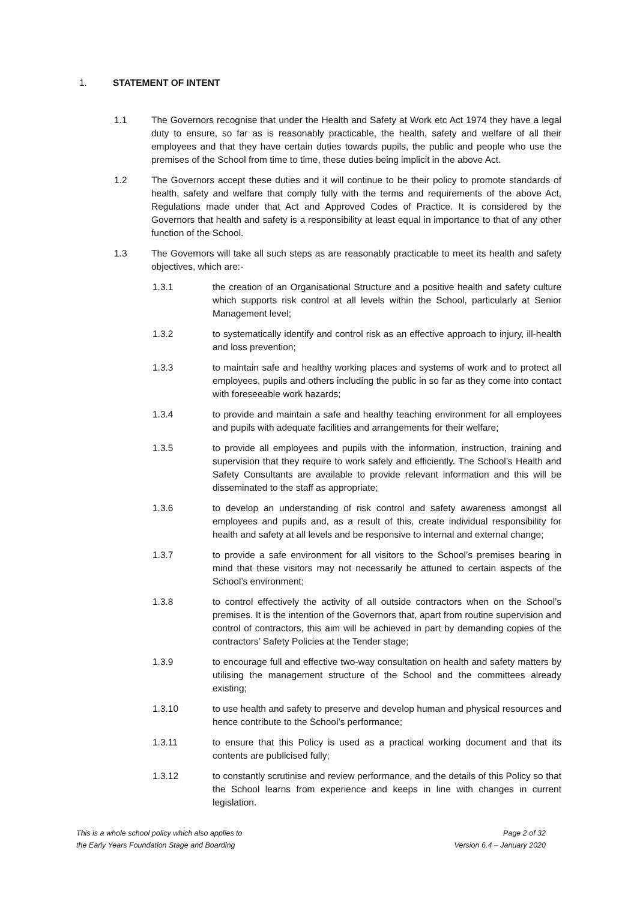1. STATEMENT OF INTENT
1.1 The Governors recognise that under the Health and Safety at Work etc Act 1974 they have a legal duty to ensure, so far as is reasonably practicable, the health, safety and welfare of all their employees and that they have certain duties towards pupils, the public and people who use the premises of the School from time to time, these duties being implicit in the above Act.
1.2 The Governors accept these duties and it will continue to be their policy to promote standards of health, safety and welfare that comply fully with the terms and requirements of the above Act, Regulations made under that Act and Approved Codes of Practice. It is considered by the Governors that health and safety is a responsibility at least equal in importance to that of any other function of the School.
1.3 The Governors will take all such steps as are reasonably practicable to meet its health and safety objectives, which are:-
1.3.1 the creation of an Organisational Structure and a positive health and safety culture which supports risk control at all levels within the School, particularly at Senior Management level;
1.3.2 to systematically identify and control risk as an effective approach to injury, ill-health and loss prevention;
1.3.3 to maintain safe and healthy working places and systems of work and to protect all employees, pupils and others including the public in so far as they come into contact with foreseeable work hazards;
1.3.4 to provide and maintain a safe and healthy teaching environment for all employees and pupils with adequate facilities and arrangements for their welfare;
1.3.5 to provide all employees and pupils with the information, instruction, training and supervision that they require to work safely and efficiently. The School’s Health and Safety Consultants are available to provide relevant information and this will be disseminated to the staff as appropriate;
1.3.6 to develop an understanding of risk control and safety awareness amongst all employees and pupils and, as a result of this, create individual responsibility for health and safety at all levels and be responsive to internal and external change;
1.3.7 to provide a safe environment for all visitors to the School’s premises bearing in mind that these visitors may not necessarily be attuned to certain aspects of the School’s environment;
1.3.8 to control effectively the activity of all outside contractors when on the School’s premises. It is the intention of the Governors that, apart from routine supervision and control of contractors, this aim will be achieved in part by demanding copies of the contractors’ Safety Policies at the Tender stage;
1.3.9 to encourage full and effective two-way consultation on health and safety matters by utilising the management structure of the School and the committees already existing;
1.3.10 to use health and safety to preserve and develop human and physical resources and hence contribute to the School’s performance;
1.3.11 to ensure that this Policy is used as a practical working document and that its contents are publicised fully;
1.3.12 to constantly scrutinise and review performance, and the details of this Policy so that the School learns from experience and keeps in line with changes in current legislation.
This is a whole school policy which also applies to
the Early Years Foundation Stage and Boarding
Page 2 of 32
Version 6.4 – January 2020